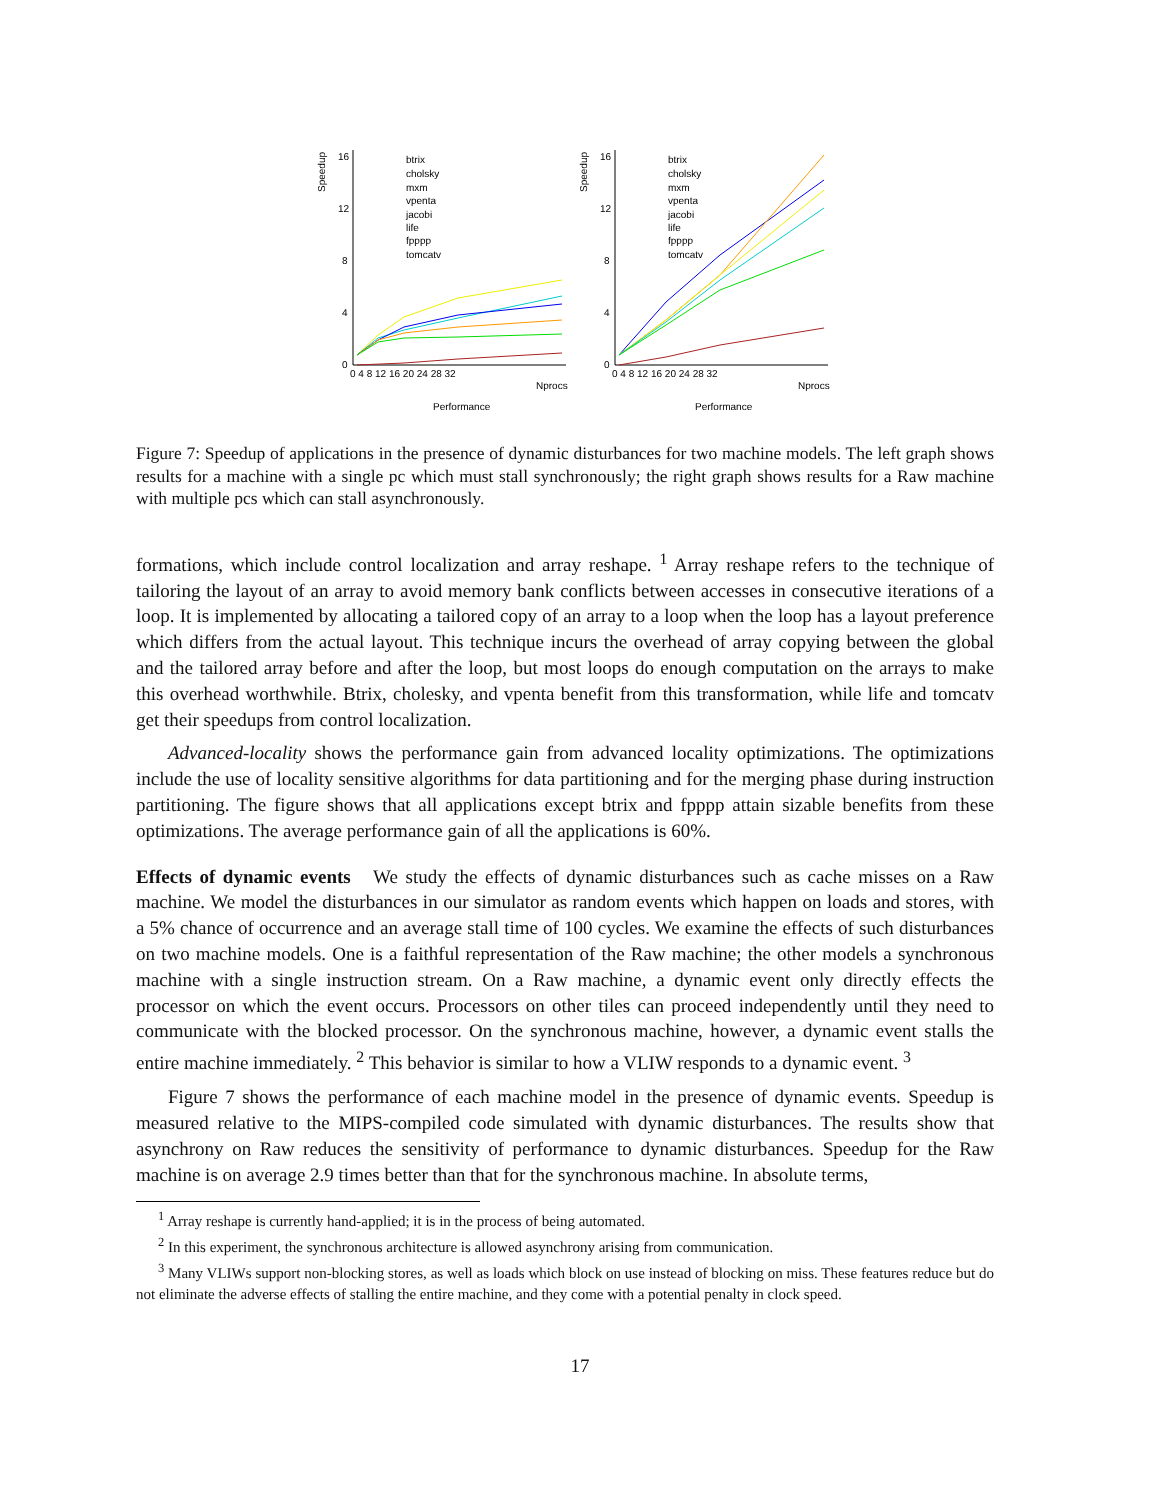Speedup
16
12
8
4
0
0 4 8 12 16 20 24 28 32
Nprocs
Performance
btrix
cholsky
mxm
vpenta
jacobi
life
fpppp
tomcatv
Speedup
16
12
8
4
0
0 4 8 12 16 20 24 28 32
Nprocs
Performance
btrix
cholsky
mxm
vpenta
jacobi
life
fpppp
tomcatv
Figure 7: Speedup of applications in the presence of dynamic disturbances for two machine models. The left graph shows results for a machine with a single pc which must stall synchronously; the right graph shows results for a Raw machine with multiple pcs which can stall asynchronously.
formations, which include control localization and array reshape. <sup>1</sup> Array reshape refers to the technique of tailoring the layout of an array to avoid memory bank conflicts between accesses in consecutive iterations of a loop. It is implemented by allocating a tailored copy of an array to a loop when the loop has a layout preference which differs from the actual layout. This technique incurs the overhead of array copying between the global and the tailored array before and after the loop, but most loops do enough computation on the arrays to make this overhead worthwhile. Btrix, cholesky, and vpenta benefit from this transformation, while life and tomcatv get their speedups from control localization.
Advanced-locality shows the performance gain from advanced locality optimizations. The optimizations include the use of locality sensitive algorithms for data partitioning and for the merging phase during instruction partitioning. The figure shows that all applications except btrix and fpppp attain sizable benefits from these optimizations. The average performance gain of all the applications is 60%.
Effects of dynamic events We study the effects of dynamic disturbances such as cache misses on a Raw machine. We model the disturbances in our simulator as random events which happen on loads and stores, with a 5% chance of occurrence and an average stall time of 100 cycles. We examine the effects of such disturbances on two machine models. One is a faithful representation of the Raw machine; the other models a synchronous machine with a single instruction stream. On a Raw machine, a dynamic event only directly effects the processor on which the event occurs. Processors on other tiles can proceed independently until they need to communicate with the blocked processor. On the synchronous machine, however, a dynamic event stalls the entire machine immediately. <sup>2</sup> This behavior is similar to how a VLIW responds to a dynamic event. <sup>3</sup>
Figure 7 shows the performance of each machine model in the presence of dynamic events. Speedup is measured relative to the MIPS-compiled code simulated with dynamic disturbances. The results show that asynchrony on Raw reduces the sensitivity of performance to dynamic disturbances. Speedup for the Raw machine is on average 2.9 times better than that for the synchronous machine. In absolute terms,
<sup>1</sup> Array reshape is currently hand-applied; it is in the process of being automated.
<sup>2</sup> In this experiment, the synchronous architecture is allowed asynchrony arising from communication.
<sup>3</sup> Many VLIWs support non-blocking stores, as well as loads which block on use instead of blocking on miss. These features reduce but do not eliminate the adverse effects of stalling the entire machine, and they come with a potential penalty in clock speed.
17